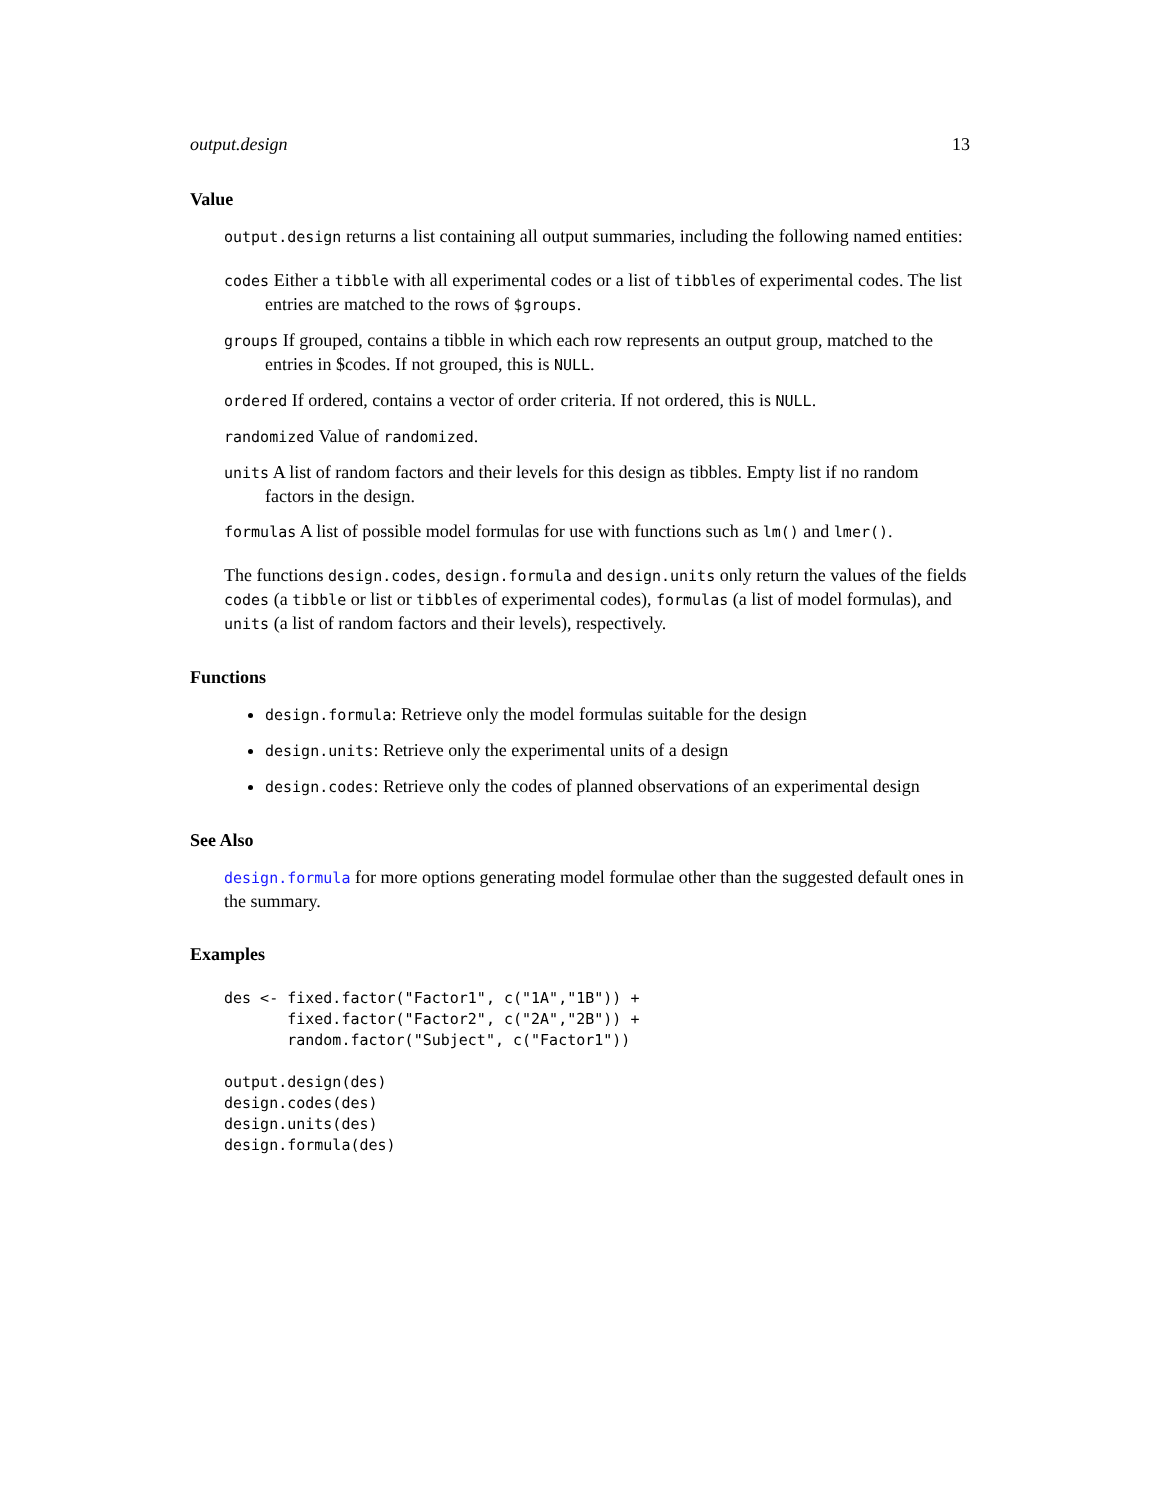output.design 13
Value
output.design returns a list containing all output summaries, including the following named entities:
codes Either a tibble with all experimental codes or a list of tibbles of experimental codes. The list entries are matched to the rows of $groups.
groups If grouped, contains a tibble in which each row represents an output group, matched to the entries in $codes. If not grouped, this is NULL.
ordered If ordered, contains a vector of order criteria. If not ordered, this is NULL.
randomized Value of randomized.
units A list of random factors and their levels for this design as tibbles. Empty list if no random factors in the design.
formulas A list of possible model formulas for use with functions such as lm() and lmer().
The functions design.codes, design.formula and design.units only return the values of the fields codes (a tibble or list or tibbles of experimental codes), formulas (a list of model formulas), and units (a list of random factors and their levels), respectively.
Functions
design.formula: Retrieve only the model formulas suitable for the design
design.units: Retrieve only the experimental units of a design
design.codes: Retrieve only the codes of planned observations of an experimental design
See Also
design.formula for more options generating model formulae other than the suggested default ones in the summary.
Examples
des <- fixed.factor("Factor1", c("1A","1B")) +
       fixed.factor("Factor2", c("2A","2B")) +
       random.factor("Subject", c("Factor1"))

output.design(des)
design.codes(des)
design.units(des)
design.formula(des)